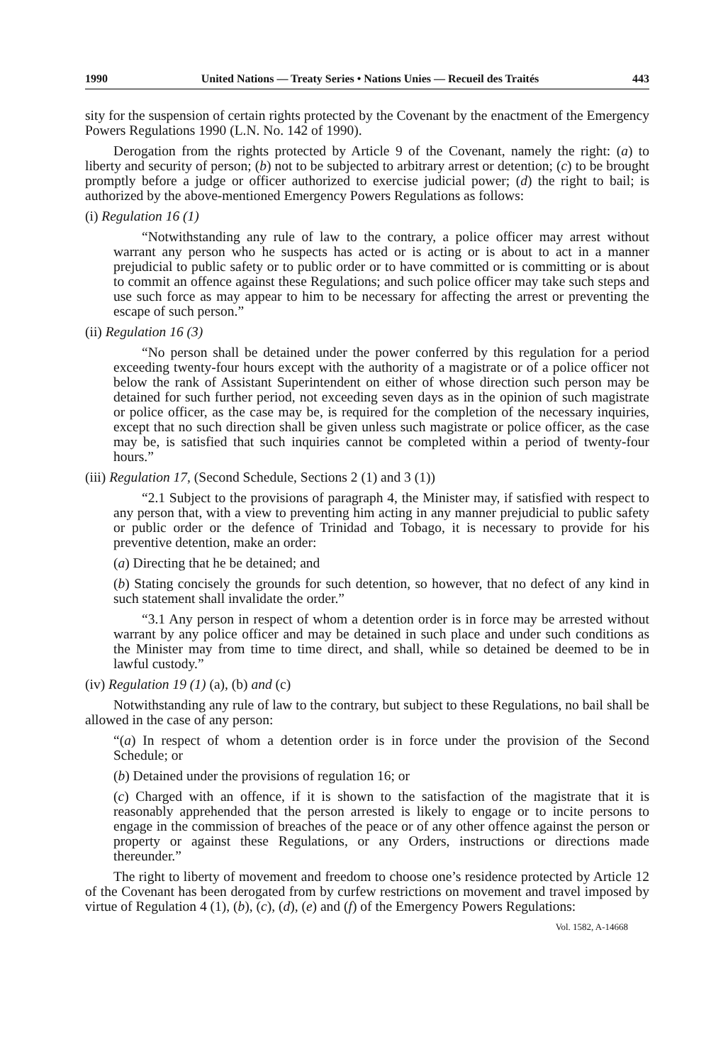1990 United Nations — Treaty Series • Nations Unies — Recueil des Traités 443
sity for the suspension of certain rights protected by the Covenant by the enactment of the Emergency Powers Regulations 1990 (L.N. No. 142 of 1990).
Derogation from the rights protected by Article 9 of the Covenant, namely the right: (a) to liberty and security of person; (b) not to be subjected to arbitrary arrest or detention; (c) to be brought promptly before a judge or officer authorized to exercise judicial power; (d) the right to bail; is authorized by the above-mentioned Emergency Powers Regulations as follows:
(i) Regulation 16 (1)
“Notwithstanding any rule of law to the contrary, a police officer may arrest without warrant any person who he suspects has acted or is acting or is about to act in a manner prejudicial to public safety or to public order or to have committed or is committing or is about to commit an offence against these Regulations; and such police officer may take such steps and use such force as may appear to him to be necessary for affecting the arrest or preventing the escape of such person.”
(ii) Regulation 16 (3)
“No person shall be detained under the power conferred by this regulation for a period exceeding twenty-four hours except with the authority of a magistrate or of a police officer not below the rank of Assistant Superintendent on either of whose direction such person may be detained for such further period, not exceeding seven days as in the opinion of such magistrate or police officer, as the case may be, is required for the completion of the necessary inquiries, except that no such direction shall be given unless such magistrate or police officer, as the case may be, is satisfied that such inquiries cannot be completed within a period of twenty-four hours.”
(iii) Regulation 17, (Second Schedule, Sections 2 (1) and 3 (1))
“2.1 Subject to the provisions of paragraph 4, the Minister may, if satisfied with respect to any person that, with a view to preventing him acting in any manner prejudicial to public safety or public order or the defence of Trinidad and Tobago, it is necessary to provide for his preventive detention, make an order:
(a) Directing that he be detained; and
(b) Stating concisely the grounds for such detention, so however, that no defect of any kind in such statement shall invalidate the order.”
“3.1 Any person in respect of whom a detention order is in force may be arrested without warrant by any police officer and may be detained in such place and under such conditions as the Minister may from time to time direct, and shall, while so detained be deemed to be in lawful custody.”
(iv) Regulation 19 (1) (a), (b) and (c)
Notwithstanding any rule of law to the contrary, but subject to these Regulations, no bail shall be allowed in the case of any person:
“(a) In respect of whom a detention order is in force under the provision of the Second Schedule; or
(b) Detained under the provisions of regulation 16; or
(c) Charged with an offence, if it is shown to the satisfaction of the magistrate that it is reasonably apprehended that the person arrested is likely to engage or to incite persons to engage in the commission of breaches of the peace or of any other offence against the person or property or against these Regulations, or any Orders, instructions or directions made thereunder.”
The right to liberty of movement and freedom to choose one’s residence protected by Article 12 of the Covenant has been derogated from by curfew restrictions on movement and travel imposed by virtue of Regulation 4 (1), (b), (c), (d), (e) and (f) of the Emergency Powers Regulations:
Vol. 1582, A-14668